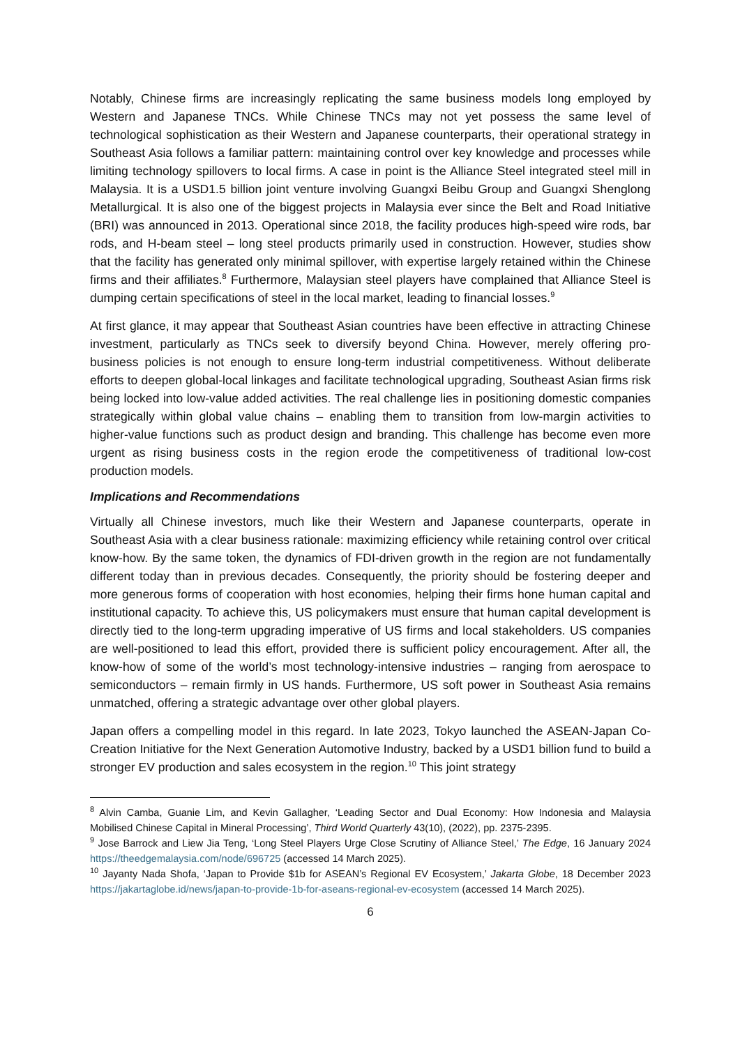Notably, Chinese firms are increasingly replicating the same business models long employed by Western and Japanese TNCs. While Chinese TNCs may not yet possess the same level of technological sophistication as their Western and Japanese counterparts, their operational strategy in Southeast Asia follows a familiar pattern: maintaining control over key knowledge and processes while limiting technology spillovers to local firms. A case in point is the Alliance Steel integrated steel mill in Malaysia. It is a USD1.5 billion joint venture involving Guangxi Beibu Group and Guangxi Shenglong Metallurgical. It is also one of the biggest projects in Malaysia ever since the Belt and Road Initiative (BRI) was announced in 2013. Operational since 2018, the facility produces high-speed wire rods, bar rods, and H-beam steel – long steel products primarily used in construction. However, studies show that the facility has generated only minimal spillover, with expertise largely retained within the Chinese firms and their affiliates.<sup>8</sup> Furthermore, Malaysian steel players have complained that Alliance Steel is dumping certain specifications of steel in the local market, leading to financial losses.<sup>9</sup>
At first glance, it may appear that Southeast Asian countries have been effective in attracting Chinese investment, particularly as TNCs seek to diversify beyond China. However, merely offering pro-business policies is not enough to ensure long-term industrial competitiveness. Without deliberate efforts to deepen global-local linkages and facilitate technological upgrading, Southeast Asian firms risk being locked into low-value added activities. The real challenge lies in positioning domestic companies strategically within global value chains – enabling them to transition from low-margin activities to higher-value functions such as product design and branding. This challenge has become even more urgent as rising business costs in the region erode the competitiveness of traditional low-cost production models.
Implications and Recommendations
Virtually all Chinese investors, much like their Western and Japanese counterparts, operate in Southeast Asia with a clear business rationale: maximizing efficiency while retaining control over critical know-how. By the same token, the dynamics of FDI-driven growth in the region are not fundamentally different today than in previous decades. Consequently, the priority should be fostering deeper and more generous forms of cooperation with host economies, helping their firms hone human capital and institutional capacity. To achieve this, US policymakers must ensure that human capital development is directly tied to the long-term upgrading imperative of US firms and local stakeholders. US companies are well-positioned to lead this effort, provided there is sufficient policy encouragement. After all, the know-how of some of the world’s most technology-intensive industries – ranging from aerospace to semiconductors – remain firmly in US hands. Furthermore, US soft power in Southeast Asia remains unmatched, offering a strategic advantage over other global players.
Japan offers a compelling model in this regard. In late 2023, Tokyo launched the ASEAN-Japan Co-Creation Initiative for the Next Generation Automotive Industry, backed by a USD1 billion fund to build a stronger EV production and sales ecosystem in the region.<sup>10</sup> This joint strategy
<sup>8</sup> Alvin Camba, Guanie Lim, and Kevin Gallagher, ‘Leading Sector and Dual Economy: How Indonesia and Malaysia Mobilised Chinese Capital in Mineral Processing’, Third World Quarterly 43(10), (2022), pp. 2375-2395.
<sup>9</sup> Jose Barrock and Liew Jia Teng, ‘Long Steel Players Urge Close Scrutiny of Alliance Steel,’ The Edge, 16 January 2024 https://theedgemalaysia.com/node/696725 (accessed 14 March 2025).
<sup>10</sup> Jayanty Nada Shofa, ‘Japan to Provide $1b for ASEAN’s Regional EV Ecosystem,’ Jakarta Globe, 18 December 2023 https://jakartaglobe.id/news/japan-to-provide-1b-for-aseans-regional-ev-ecosystem (accessed 14 March 2025).
6